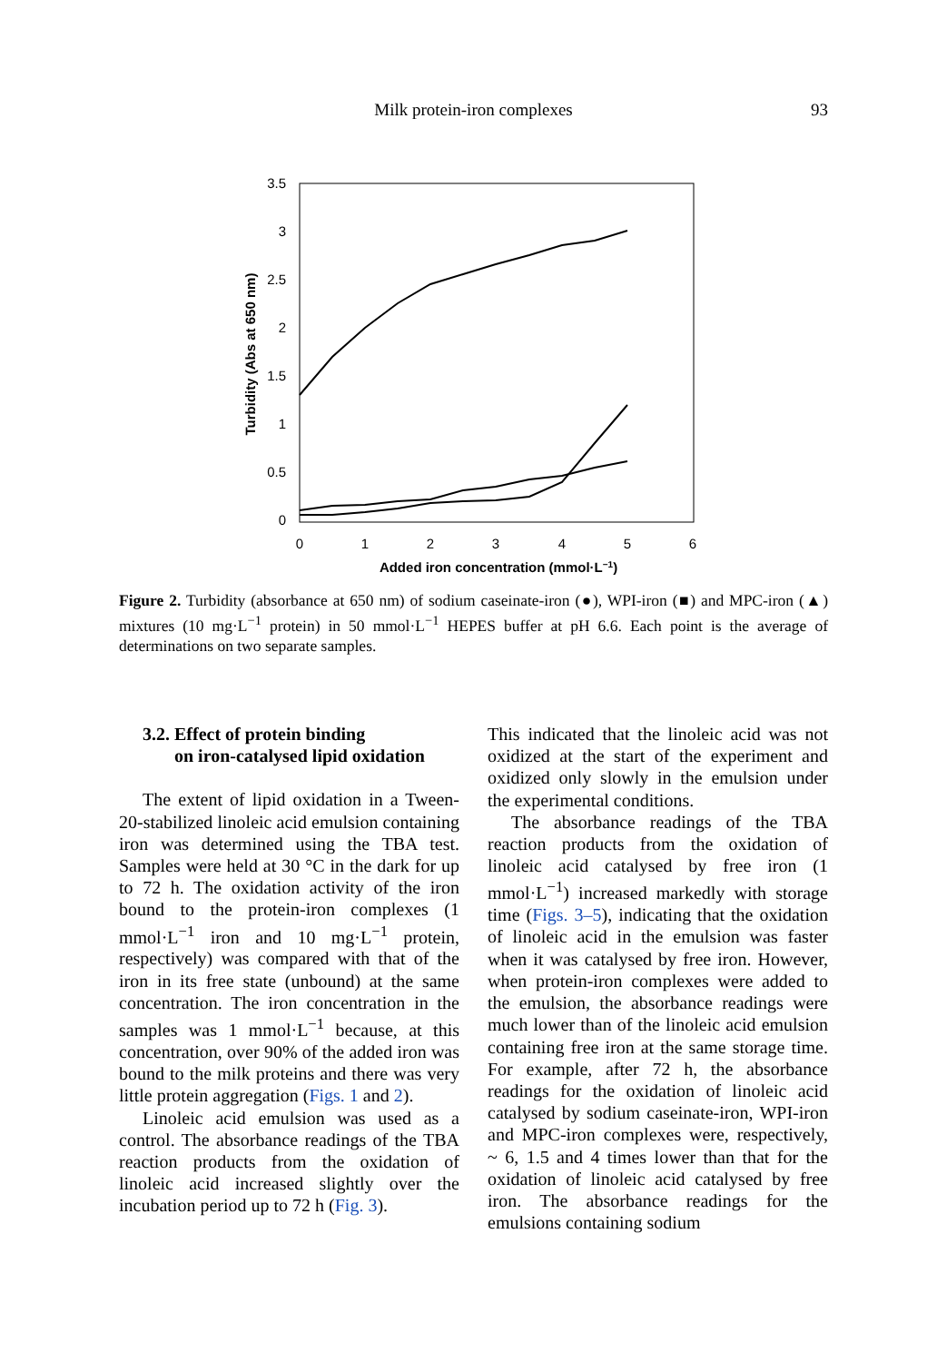Milk protein-iron complexes
93
3.5
3
2.5
2
1.5
1
0.5
0
0
1
2
3
4
5
6
Added iron concentration (mmol·L−1)
Turbidity (Abs at 650 nm)
Figure 2. Turbidity (absorbance at 650 nm) of sodium caseinate-iron (●), WPI-iron (■) and MPC-iron (▲) mixtures (10 mg·L<sup>−1</sup> protein) in 50 mmol·L<sup>−1</sup> HEPES buffer at pH 6.6. Each point is the average of determinations on two separate samples.
3.2. Effect of protein binding
on iron-catalysed lipid oxidation
The extent of lipid oxidation in a Tween-20-stabilized linoleic acid emulsion containing iron was determined using the TBA test. Samples were held at 30 °C in the dark for up to 72 h. The oxidation activity of the iron bound to the protein-iron complexes (1 mmol·L<sup>−1</sup> iron and 10 mg·L<sup>−1</sup> protein, respectively) was compared with that of the iron in its free state (unbound) at the same concentration. The iron concentration in the samples was 1 mmol·L<sup>−1</sup> because, at this concentration, over 90% of the added iron was bound to the milk proteins and there was very little protein aggregation (Figs. 1 and 2).
Linoleic acid emulsion was used as a control. The absorbance readings of the TBA reaction products from the oxidation of linoleic acid increased slightly over the incubation period up to 72 h (Fig. 3).
This indicated that the linoleic acid was not oxidized at the start of the experiment and oxidized only slowly in the emulsion under the experimental conditions.
The absorbance readings of the TBA reaction products from the oxidation of linoleic acid catalysed by free iron (1 mmol·L<sup>−1</sup>) increased markedly with storage time (Figs. 3–5), indicating that the oxidation of linoleic acid in the emulsion was faster when it was catalysed by free iron. However, when protein-iron complexes were added to the emulsion, the absorbance readings were much lower than of the linoleic acid emulsion containing free iron at the same storage time. For example, after 72 h, the absorbance readings for the oxidation of linoleic acid catalysed by sodium caseinate-iron, WPI-iron and MPC-iron complexes were, respectively, ~ 6, 1.5 and 4 times lower than that for the oxidation of linoleic acid catalysed by free iron. The absorbance readings for the emulsions containing sodium